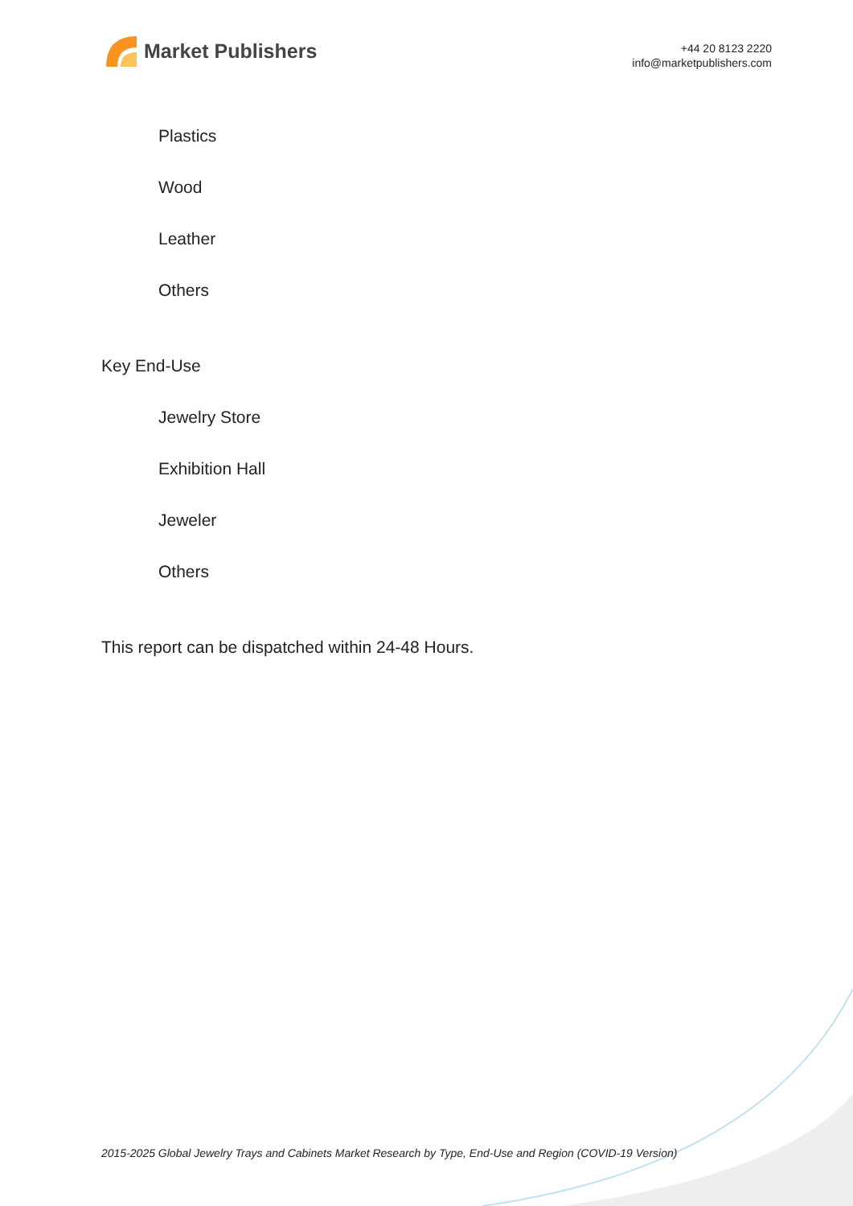Market Publishers
+44 20 8123 2220
info@marketpublishers.com
Plastics
Wood
Leather
Others
Key End-Use
Jewelry Store
Exhibition Hall
Jeweler
Others
This report can be dispatched within 24-48 Hours.
2015-2025 Global Jewelry Trays and Cabinets Market Research by Type, End-Use and Region (COVID-19 Version)